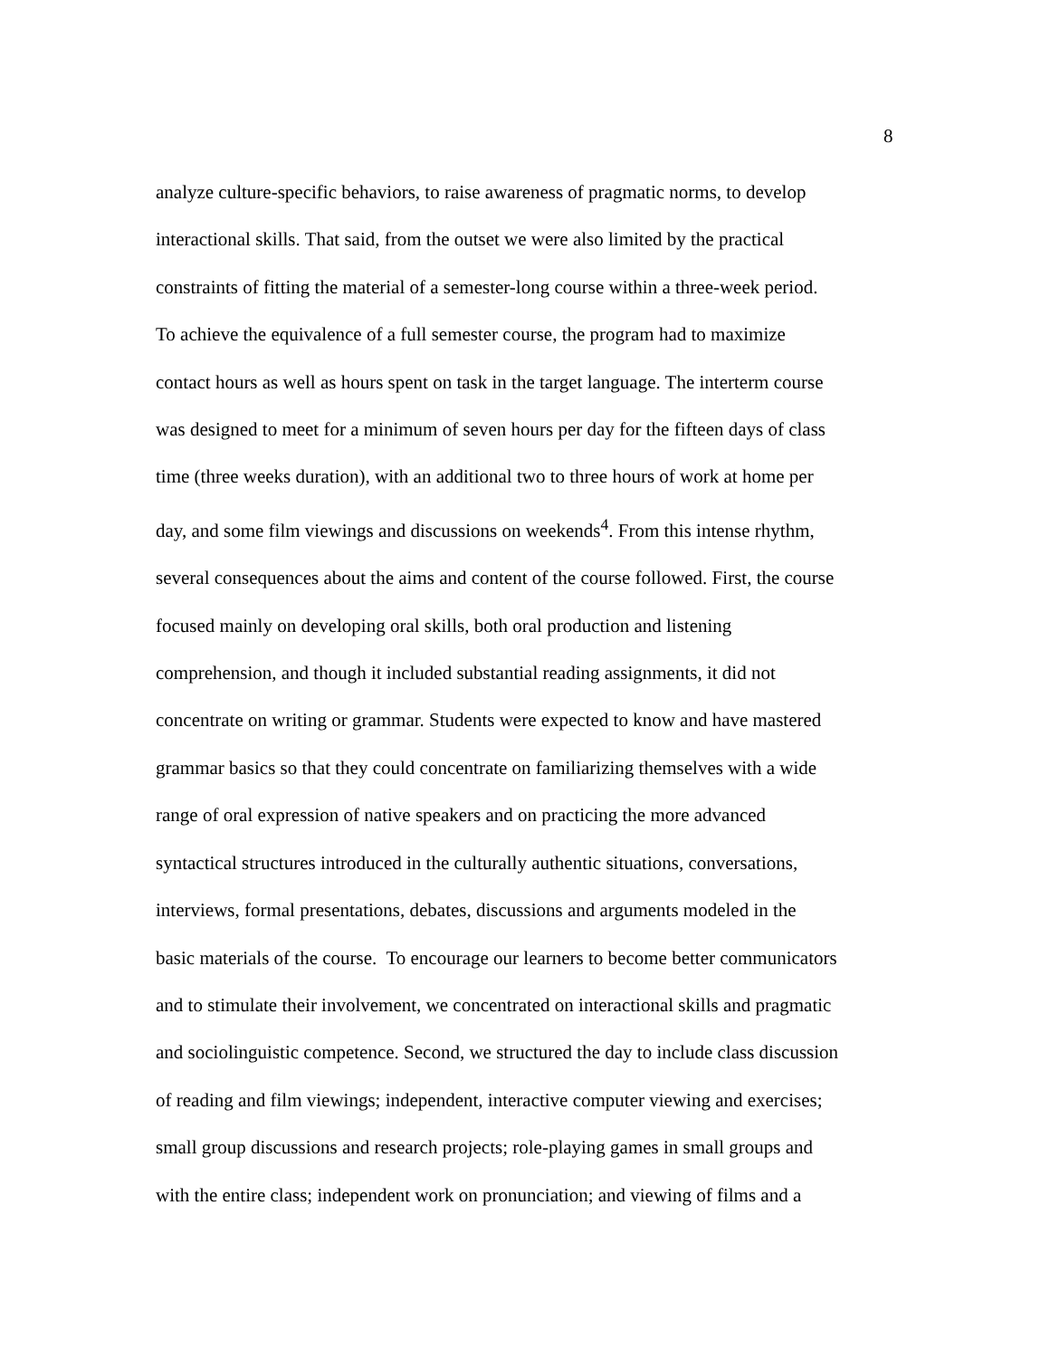8
analyze culture-specific behaviors, to raise awareness of pragmatic norms, to develop
interactional skills. That said, from the outset we were also limited by the practical
constraints of fitting the material of a semester-long course within a three-week period.
To achieve the equivalence of a full semester course, the program had to maximize
contact hours as well as hours spent on task in the target language. The interterm course
was designed to meet for a minimum of seven hours per day for the fifteen days of class
time (three weeks duration), with an additional two to three hours of work at home per
day, and some film viewings and discussions on weekends<sup>4</sup>. From this intense rhythm,
several consequences about the aims and content of the course followed. First, the course
focused mainly on developing oral skills, both oral production and listening
comprehension, and though it included substantial reading assignments, it did not
concentrate on writing or grammar. Students were expected to know and have mastered
grammar basics so that they could concentrate on familiarizing themselves with a wide
range of oral expression of native speakers and on practicing the more advanced
syntactical structures introduced in the culturally authentic situations, conversations,
interviews, formal presentations, debates, discussions and arguments modeled in the
basic materials of the course. To encourage our learners to become better communicators
and to stimulate their involvement, we concentrated on interactional skills and pragmatic
and sociolinguistic competence. Second, we structured the day to include class discussion
of reading and film viewings; independent, interactive computer viewing and exercises;
small group discussions and research projects; role-playing games in small groups and
with the entire class; independent work on pronunciation; and viewing of films and a